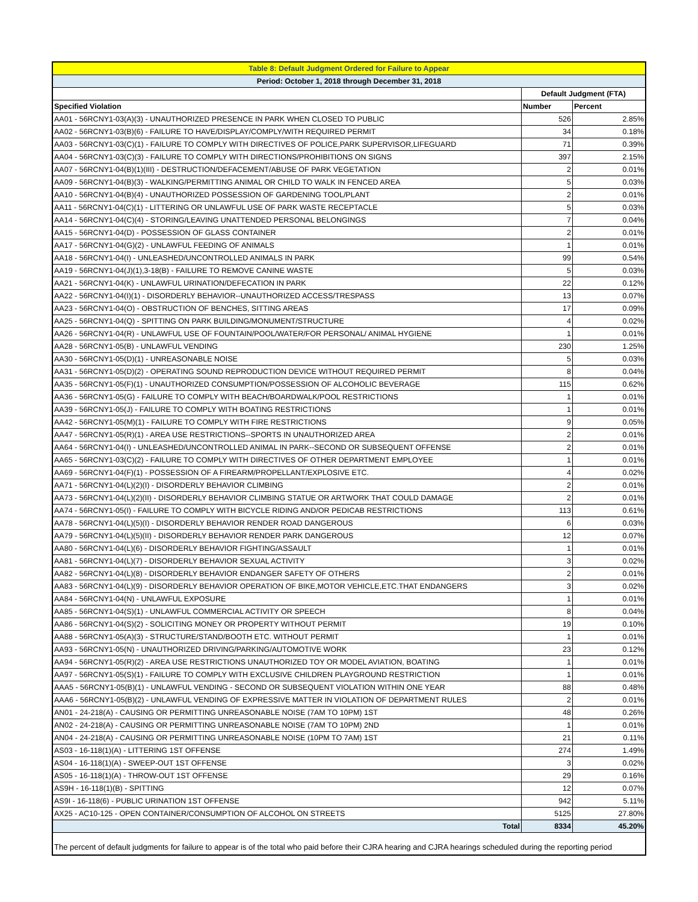| Table 8: Default Judgment Ordered for Failure to Appear | | |
| Period: October 1, 2018 through December 31, 2018 | | |
| | Default Judgment (FTA) | |
| Specified Violation | Number | Percent |
| AA01 - 56RCNY1-03(A)(3) - UNAUTHORIZED PRESENCE IN PARK WHEN CLOSED TO PUBLIC | 526 | 2.85% |
| AA02 - 56RCNY1-03(B)(6) - FAILURE TO HAVE/DISPLAY/COMPLY/WITH REQUIRED PERMIT | 34 | 0.18% |
| AA03 - 56RCNY1-03(C)(1) - FAILURE TO COMPLY WITH DIRECTIVES OF POLICE,PARK SUPERVISOR,LIFEGUARD | 71 | 0.39% |
| AA04 - 56RCNY1-03(C)(3) - FAILURE TO COMPLY WITH DIRECTIONS/PROHIBITIONS ON SIGNS | 397 | 2.15% |
| AA07 - 56RCNY1-04(B)(1)(III) - DESTRUCTION/DEFACEMENT/ABUSE OF PARK VEGETATION | 2 | 0.01% |
| AA09 - 56RCNY1-04(B)(3) - WALKING/PERMITTING ANIMAL OR CHILD TO WALK IN FENCED AREA | 5 | 0.03% |
| AA10 - 56RCNY1-04(B)(4) - UNAUTHORIZED POSSESSION OF GARDENING TOOL/PLANT | 2 | 0.01% |
| AA11 - 56RCNY1-04(C)(1) - LITTERING OR UNLAWFUL USE OF PARK WASTE RECEPTACLE | 5 | 0.03% |
| AA14 - 56RCNY1-04(C)(4) - STORING/LEAVING UNATTENDED PERSONAL BELONGINGS | 7 | 0.04% |
| AA15 - 56RCNY1-04(D) - POSSESSION OF GLASS CONTAINER | 2 | 0.01% |
| AA17 - 56RCNY1-04(G)(2) - UNLAWFUL FEEDING OF ANIMALS | 1 | 0.01% |
| AA18 - 56RCNY1-04(I) - UNLEASHED/UNCONTROLLED ANIMALS IN PARK | 99 | 0.54% |
| AA19 - 56RCNY1-04(J)(1),3-18(B) - FAILURE TO REMOVE CANINE WASTE | 5 | 0.03% |
| AA21 - 56RCNY1-04(K) - UNLAWFUL URINATION/DEFECATION IN PARK | 22 | 0.12% |
| AA22 - 56RCNY1-04(I)(1) - DISORDERLY BEHAVIOR--UNAUTHORIZED ACCESS/TRESPASS | 13 | 0.07% |
| AA23 - 56RCNY1-04(O) - OBSTRUCTION OF BENCHES, SITTING AREAS | 17 | 0.09% |
| AA25 - 56RCNY1-04(Q) - SPITTING ON PARK BUILDING/MONUMENT/STRUCTURE | 4 | 0.02% |
| AA26 - 56RCNY1-04(R) - UNLAWFUL USE OF FOUNTAIN/POOL/WATER/FOR PERSONAL/ ANIMAL HYGIENE | 1 | 0.01% |
| AA28 - 56RCNY1-05(B) - UNLAWFUL VENDING | 230 | 1.25% |
| AA30 - 56RCNY1-05(D)(1) - UNREASONABLE NOISE | 5 | 0.03% |
| AA31 - 56RCNY1-05(D)(2) - OPERATING SOUND REPRODUCTION DEVICE WITHOUT REQUIRED PERMIT | 8 | 0.04% |
| AA35 - 56RCNY1-05(F)(1) - UNAUTHORIZED CONSUMPTION/POSSESSION OF ALCOHOLIC BEVERAGE | 115 | 0.62% |
| AA36 - 56RCNY1-05(G) - FAILURE TO COMPLY WITH BEACH/BOARDWALK/POOL RESTRICTIONS | 1 | 0.01% |
| AA39 - 56RCNY1-05(J) - FAILURE TO COMPLY WITH BOATING RESTRICTIONS | 1 | 0.01% |
| AA42 - 56RCNY1-05(M)(1) - FAILURE TO COMPLY WITH FIRE RESTRICTIONS | 9 | 0.05% |
| AA47 - 56RCNY1-05(R)(1) - AREA USE RESTRICTIONS--SPORTS IN UNAUTHORIZED AREA | 2 | 0.01% |
| AA64 - 56RCNY1-04(I) - UNLEASHED/UNCONTROLLED ANIMAL IN PARK--SECOND OR SUBSEQUENT OFFENSE | 2 | 0.01% |
| AA65 - 56RCNY1-03(C)(2) - FAILURE TO COMPLY WITH DIRECTIVES OF OTHER DEPARTMENT EMPLOYEE | 1 | 0.01% |
| AA69 - 56RCNY1-04(F)(1) - POSSESSION OF A FIREARM/PROPELLANT/EXPLOSIVE ETC. | 4 | 0.02% |
| AA71 - 56RCNY1-04(L)(2)(I) - DISORDERLY BEHAVIOR CLIMBING | 2 | 0.01% |
| AA73 - 56RCNY1-04(L)(2)(II) - DISORDERLY BEHAVIOR CLIMBING STATUE OR ARTWORK THAT COULD DAMAGE | 2 | 0.01% |
| AA74 - 56RCNY1-05(I) - FAILURE TO COMPLY WITH BICYCLE RIDING AND/OR PEDICAB RESTRICTIONS | 113 | 0.61% |
| AA78 - 56RCNY1-04(L)(5)(I) - DISORDERLY BEHAVIOR RENDER ROAD DANGEROUS | 6 | 0.03% |
| AA79 - 56RCNY1-04(L)(5)(II) - DISORDERLY BEHAVIOR RENDER PARK DANGEROUS | 12 | 0.07% |
| AA80 - 56RCNY1-04(L)(6) - DISORDERLY BEHAVIOR FIGHTING/ASSAULT | 1 | 0.01% |
| AA81 - 56RCNY1-04(L)(7) - DISORDERLY BEHAVIOR SEXUAL ACTIVITY | 3 | 0.02% |
| AA82 - 56RCNY1-04(L)(8) - DISORDERLY BEHAVIOR ENDANGER SAFETY OF OTHERS | 2 | 0.01% |
| AA83 - 56RCNY1-04(L)(9) - DISORDERLY BEHAVIOR OPERATION OF BIKE,MOTOR VEHICLE,ETC.THAT ENDANGERS | 3 | 0.02% |
| AA84 - 56RCNY1-04(N) - UNLAWFUL EXPOSURE | 1 | 0.01% |
| AA85 - 56RCNY1-04(S)(1) - UNLAWFUL COMMERCIAL ACTIVITY OR SPEECH | 8 | 0.04% |
| AA86 - 56RCNY1-04(S)(2) - SOLICITING MONEY OR PROPERTY WITHOUT PERMIT | 19 | 0.10% |
| AA88 - 56RCNY1-05(A)(3) - STRUCTURE/STAND/BOOTH ETC. WITHOUT PERMIT | 1 | 0.01% |
| AA93 - 56RCNY1-05(N) - UNAUTHORIZED DRIVING/PARKING/AUTOMOTIVE WORK | 23 | 0.12% |
| AA94 - 56RCNY1-05(R)(2) - AREA USE RESTRICTIONS UNAUTHORIZED TOY OR MODEL AVIATION, BOATING | 1 | 0.01% |
| AA97 - 56RCNY1-05(S)(1) - FAILURE TO COMPLY WITH EXCLUSIVE CHILDREN PLAYGROUND RESTRICTION | 1 | 0.01% |
| AAA5 - 56RCNY1-05(B)(1) - UNLAWFUL VENDING - SECOND OR SUBSEQUENT VIOLATION WITHIN ONE YEAR | 88 | 0.48% |
| AAA6 - 56RCNY1-05(B)(2) - UNLAWFUL VENDING OF EXPRESSIVE MATTER IN VIOLATION OF DEPARTMENT RULES | 2 | 0.01% |
| AN01 - 24-218(A) - CAUSING OR PERMITTING UNREASONABLE NOISE (7AM TO 10PM) 1ST | 48 | 0.26% |
| AN02 - 24-218(A) - CAUSING OR PERMITTING UNREASONABLE NOISE (7AM TO 10PM) 2ND | 1 | 0.01% |
| AN04 - 24-218(A) - CAUSING OR PERMITTING UNREASONABLE NOISE (10PM TO 7AM) 1ST | 21 | 0.11% |
| AS03 - 16-118(1)(A) - LITTERING 1ST OFFENSE | 274 | 1.49% |
| AS04 - 16-118(1)(A) - SWEEP-OUT 1ST OFFENSE | 3 | 0.02% |
| AS05 - 16-118(1)(A) - THROW-OUT 1ST OFFENSE | 29 | 0.16% |
| AS9H - 16-118(1)(B) - SPITTING | 12 | 0.07% |
| AS9I - 16-118(6) - PUBLIC URINATION 1ST OFFENSE | 942 | 5.11% |
| AX25 - AC10-125 - OPEN CONTAINER/CONSUMPTION OF ALCOHOL ON STREETS | 5125 | 27.80% |
| Total | 8334 | 45.20% |
The percent of default judgments for failure to appear is of the total who paid before their CJRA hearing and CJRA hearings scheduled during the reporting period